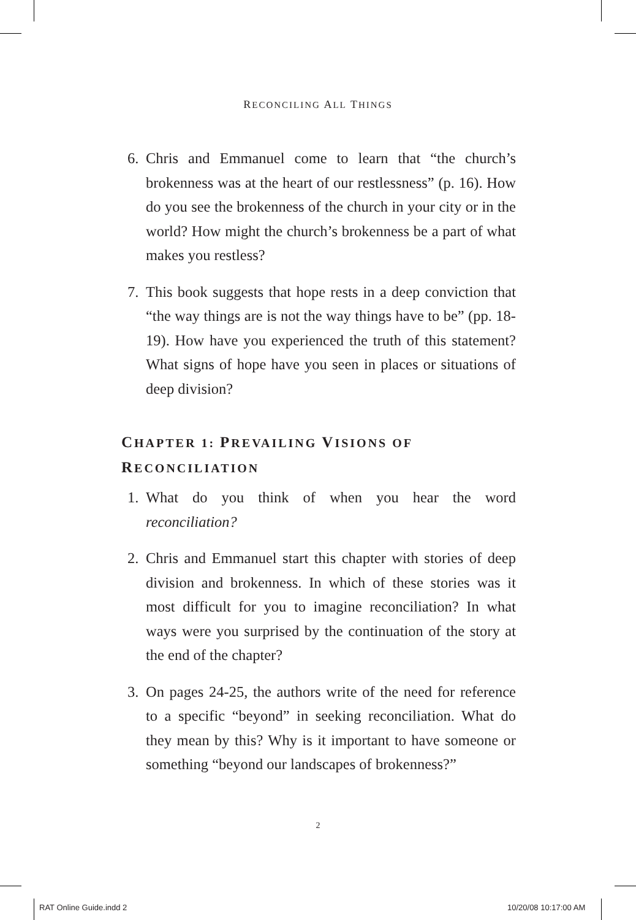RECONCILING ALL THINGS
6. Chris and Emmanuel come to learn that “the church’s brokenness was at the heart of our restlessness” (p. 16). How do you see the brokenness of the church in your city or in the world? How might the church’s brokenness be a part of what makes you restless?
7. This book suggests that hope rests in a deep conviction that “the way things are is not the way things have to be” (pp. 18-19). How have you experienced the truth of this statement? What signs of hope have you seen in places or situations of deep division?
CHAPTER 1: PREVAILING VISIONS OF RECONCILIATION
1. What do you think of when you hear the word reconciliation?
2. Chris and Emmanuel start this chapter with stories of deep division and brokenness. In which of these stories was it most difficult for you to imagine reconciliation? In what ways were you surprised by the continuation of the story at the end of the chapter?
3. On pages 24-25, the authors write of the need for reference to a specific “beyond” in seeking reconciliation. What do they mean by this? Why is it important to have someone or something “beyond our landscapes of brokenness?”
2
RAT Online Guide.indd 2 10/20/08 10:17:00 AM